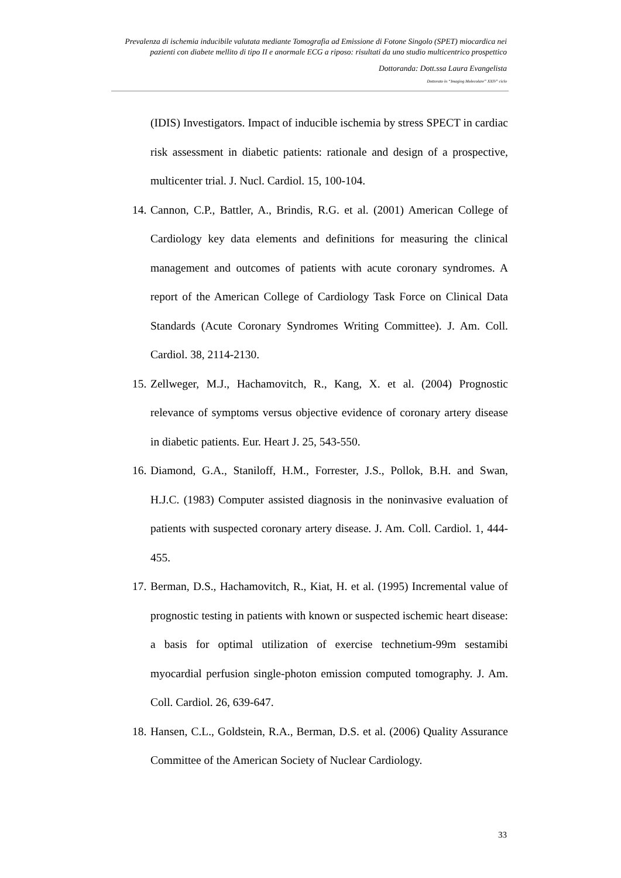Prevalenza di ischemia inducibile valutata mediante Tomografia ad Emissione di Fotone Singolo (SPET) miocardica nei pazienti con diabete mellito di tipo II e anormale ECG a riposo: risultati da uno studio multicentrico prospettico
Dottoranda: Dott.ssa Laura Evangelista
Dottorato in “Imaging Molecolare” XXIV° ciclo
(IDIS) Investigators. Impact of inducible ischemia by stress SPECT in cardiac risk assessment in diabetic patients: rationale and design of a prospective, multicenter trial. J. Nucl. Cardiol. 15, 100-104.
14. Cannon, C.P., Battler, A., Brindis, R.G. et al. (2001) American College of Cardiology key data elements and definitions for measuring the clinical management and outcomes of patients with acute coronary syndromes. A report of the American College of Cardiology Task Force on Clinical Data Standards (Acute Coronary Syndromes Writing Committee). J. Am. Coll. Cardiol. 38, 2114-2130.
15. Zellweger, M.J., Hachamovitch, R., Kang, X. et al. (2004) Prognostic relevance of symptoms versus objective evidence of coronary artery disease in diabetic patients. Eur. Heart J. 25, 543-550.
16. Diamond, G.A., Staniloff, H.M., Forrester, J.S., Pollok, B.H. and Swan, H.J.C. (1983) Computer assisted diagnosis in the noninvasive evaluation of patients with suspected coronary artery disease. J. Am. Coll. Cardiol. 1, 444-455.
17. Berman, D.S., Hachamovitch, R., Kiat, H. et al. (1995) Incremental value of prognostic testing in patients with known or suspected ischemic heart disease: a basis for optimal utilization of exercise technetium-99m sestamibi myocardial perfusion single-photon emission computed tomography. J. Am. Coll. Cardiol. 26, 639-647.
18. Hansen, C.L., Goldstein, R.A., Berman, D.S. et al. (2006) Quality Assurance Committee of the American Society of Nuclear Cardiology.
33